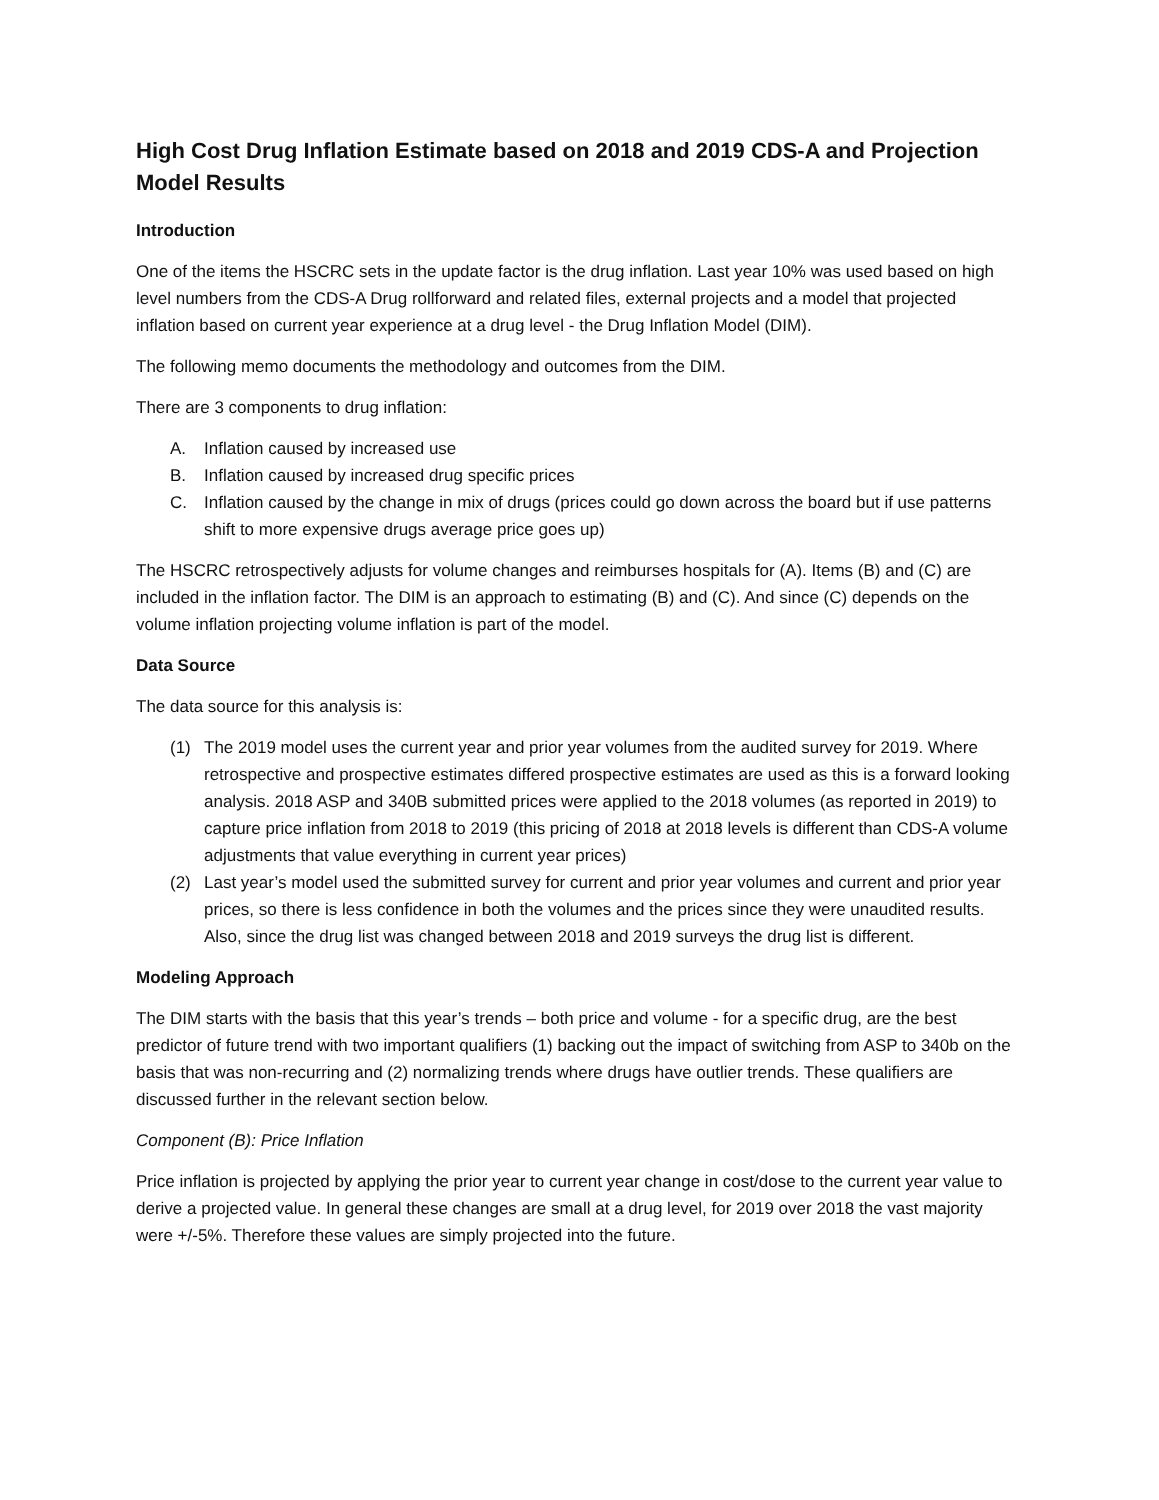High Cost Drug Inflation Estimate based on 2018 and 2019 CDS-A and Projection Model Results
Introduction
One of the items the HSCRC sets in the update factor is the drug inflation. Last year 10% was used based on high level numbers from the CDS-A Drug rollforward and related files, external projects and a model that projected inflation based on current year experience at a drug level - the Drug Inflation Model (DIM).
The following memo documents the methodology and outcomes from the DIM.
There are 3 components to drug inflation:
A. Inflation caused by increased use
B. Inflation caused by increased drug specific prices
C. Inflation caused by the change in mix of drugs (prices could go down across the board but if use patterns shift to more expensive drugs average price goes up)
The HSCRC retrospectively adjusts for volume changes and reimburses hospitals for (A). Items (B) and (C) are included in the inflation factor. The DIM is an approach to estimating (B) and (C). And since (C) depends on the volume inflation projecting volume inflation is part of the model.
Data Source
The data source for this analysis is:
(1) The 2019 model uses the current year and prior year volumes from the audited survey for 2019. Where retrospective and prospective estimates differed prospective estimates are used as this is a forward looking analysis. 2018 ASP and 340B submitted prices were applied to the 2018 volumes (as reported in 2019) to capture price inflation from 2018 to 2019 (this pricing of 2018 at 2018 levels is different than CDS-A volume adjustments that value everything in current year prices)
(2) Last year’s model used the submitted survey for current and prior year volumes and current and prior year prices, so there is less confidence in both the volumes and the prices since they were unaudited results. Also, since the drug list was changed between 2018 and 2019 surveys the drug list is different.
Modeling Approach
The DIM starts with the basis that this year’s trends – both price and volume - for a specific drug, are the best predictor of future trend with two important qualifiers (1) backing out the impact of switching from ASP to 340b on the basis that was non-recurring and (2) normalizing trends where drugs have outlier trends. These qualifiers are discussed further in the relevant section below.
Component (B): Price Inflation
Price inflation is projected by applying the prior year to current year change in cost/dose to the current year value to derive a projected value. In general these changes are small at a drug level, for 2019 over 2018 the vast majority were +/-5%. Therefore these values are simply projected into the future.